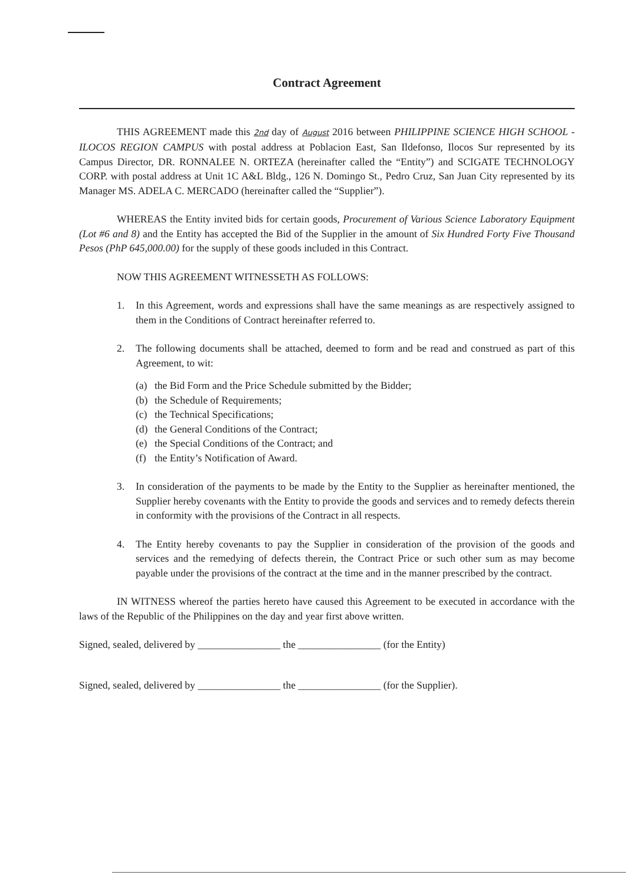Contract Agreement
THIS AGREEMENT made this 2nd day of August 2016 between PHILIPPINE SCIENCE HIGH SCHOOL - ILOCOS REGION CAMPUS with postal address at Poblacion East, San Ildefonso, Ilocos Sur represented by its Campus Director, DR. RONNALEE N. ORTEZA (hereinafter called the “Entity”) and SCIGATE TECHNOLOGY CORP. with postal address at Unit 1C A&L Bldg., 126 N. Domingo St., Pedro Cruz, San Juan City represented by its Manager MS. ADELA C. MERCADO (hereinafter called the “Supplier”).
WHEREAS the Entity invited bids for certain goods, Procurement of Various Science Laboratory Equipment (Lot #6 and 8) and the Entity has accepted the Bid of the Supplier in the amount of Six Hundred Forty Five Thousand Pesos (PhP 645,000.00) for the supply of these goods included in this Contract.
NOW THIS AGREEMENT WITNESSETH AS FOLLOWS:
1. In this Agreement, words and expressions shall have the same meanings as are respectively assigned to them in the Conditions of Contract hereinafter referred to.
2. The following documents shall be attached, deemed to form and be read and construed as part of this Agreement, to wit:
(a) the Bid Form and the Price Schedule submitted by the Bidder;
(b) the Schedule of Requirements;
(c) the Technical Specifications;
(d) the General Conditions of the Contract;
(e) the Special Conditions of the Contract; and
(f) the Entity’s Notification of Award.
3. In consideration of the payments to be made by the Entity to the Supplier as hereinafter mentioned, the Supplier hereby covenants with the Entity to provide the goods and services and to remedy defects therein in conformity with the provisions of the Contract in all respects.
4. The Entity hereby covenants to pay the Supplier in consideration of the provision of the goods and services and the remedying of defects therein, the Contract Price or such other sum as may become payable under the provisions of the contract at the time and in the manner prescribed by the contract.
IN WITNESS whereof the parties hereto have caused this Agreement to be executed in accordance with the laws of the Republic of the Philippines on the day and year first above written.
Signed, sealed, delivered by ________________ the ________________ (for the Entity)
Signed, sealed, delivered by ________________ the ________________ (for the Supplier).